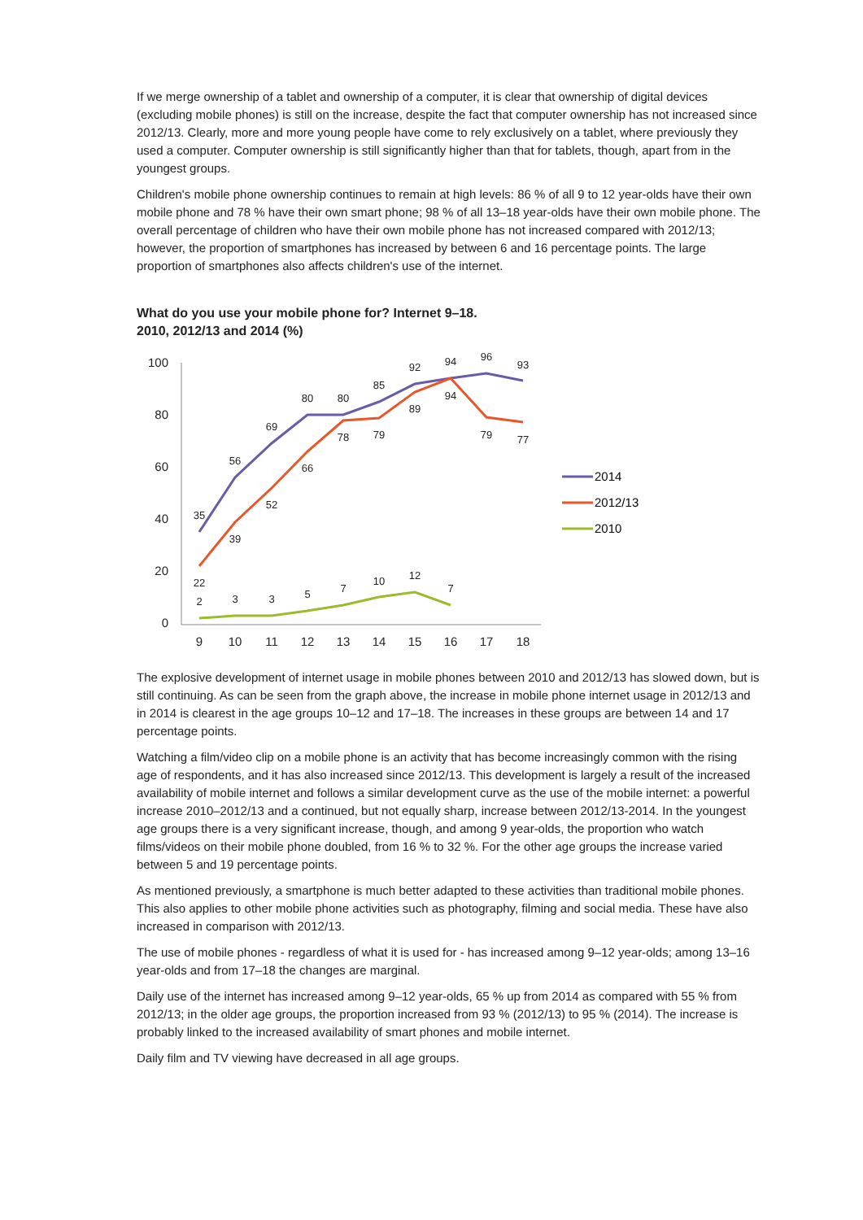If we merge ownership of a tablet and ownership of a computer, it is clear that ownership of digital devices (excluding mobile phones) is still on the increase, despite the fact that computer ownership has not increased since 2012/13. Clearly, more and more young people have come to rely exclusively on a tablet, where previously they used a computer. Computer ownership is still significantly higher than that for tablets, though, apart from in the youngest groups.
Children's mobile phone ownership continues to remain at high levels: 86 % of all 9 to 12 year-olds have their own mobile phone and 78 % have their own smart phone; 98 % of all 13–18 year-olds have their own mobile phone. The overall percentage of children who have their own mobile phone has not increased compared with 2012/13; however, the proportion of smartphones has increased by between 6 and 16 percentage points. The large proportion of smartphones also affects children's use of the internet.
What do you use your mobile phone for? Internet 9–18.
2010, 2012/13 and 2014 (%)
100
80
60
40
20
0
9
10
11
12
13
14
15
16
17
18
35
56
69
80
80
85
92
94
96
93
22
39
52
66
78
79
89
94
79
77
2
3
3
5
7
10
12
7
2014
2012/13
2010
The explosive development of internet usage in mobile phones between 2010 and 2012/13 has slowed down, but is still continuing. As can be seen from the graph above, the increase in mobile phone internet usage in 2012/13 and in 2014 is clearest in the age groups 10–12 and 17–18. The increases in these groups are between 14 and 17 percentage points.
Watching a film/video clip on a mobile phone is an activity that has become increasingly common with the rising age of respondents, and it has also increased since 2012/13. This development is largely a result of the increased availability of mobile internet and follows a similar development curve as the use of the mobile internet: a powerful increase 2010–2012/13 and a continued, but not equally sharp, increase between 2012/13-2014. In the youngest age groups there is a very significant increase, though, and among 9 year-olds, the proportion who watch films/videos on their mobile phone doubled, from 16 % to 32 %. For the other age groups the increase varied between 5 and 19 percentage points.
As mentioned previously, a smartphone is much better adapted to these activities than traditional mobile phones. This also applies to other mobile phone activities such as photography, filming and social media. These have also increased in comparison with 2012/13.
The use of mobile phones - regardless of what it is used for - has increased among 9–12 year-olds; among 13–16 year-olds and from 17–18 the changes are marginal.
Daily use of the internet has increased among 9–12 year-olds, 65 % up from 2014 as compared with 55 % from 2012/13; in the older age groups, the proportion increased from 93 % (2012/13) to 95 % (2014). The increase is probably linked to the increased availability of smart phones and mobile internet.
Daily film and TV viewing have decreased in all age groups.